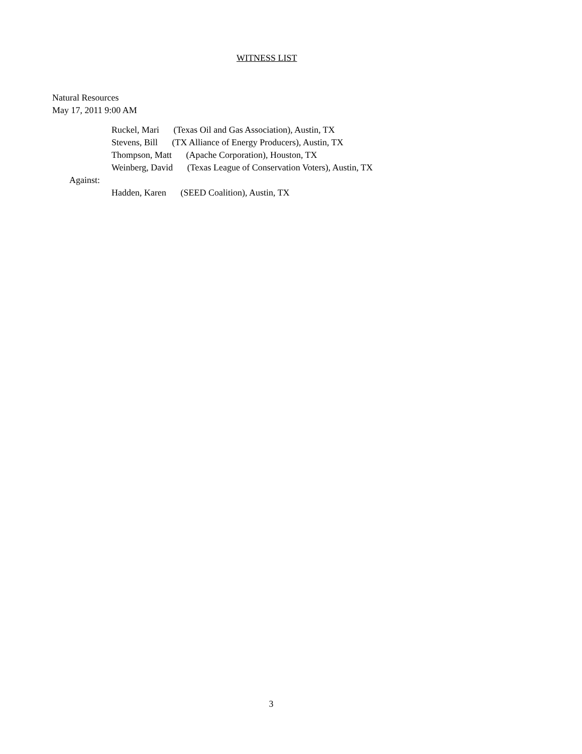WITNESS LIST
Natural Resources
May 17, 2011 9:00 AM
Ruckel, Mari (Texas Oil and Gas Association), Austin, TX
Stevens, Bill (TX Alliance of Energy Producers), Austin, TX
Thompson, Matt (Apache Corporation), Houston, TX
Weinberg, David (Texas League of Conservation Voters), Austin, TX
Against:
Hadden, Karen (SEED Coalition), Austin, TX
3